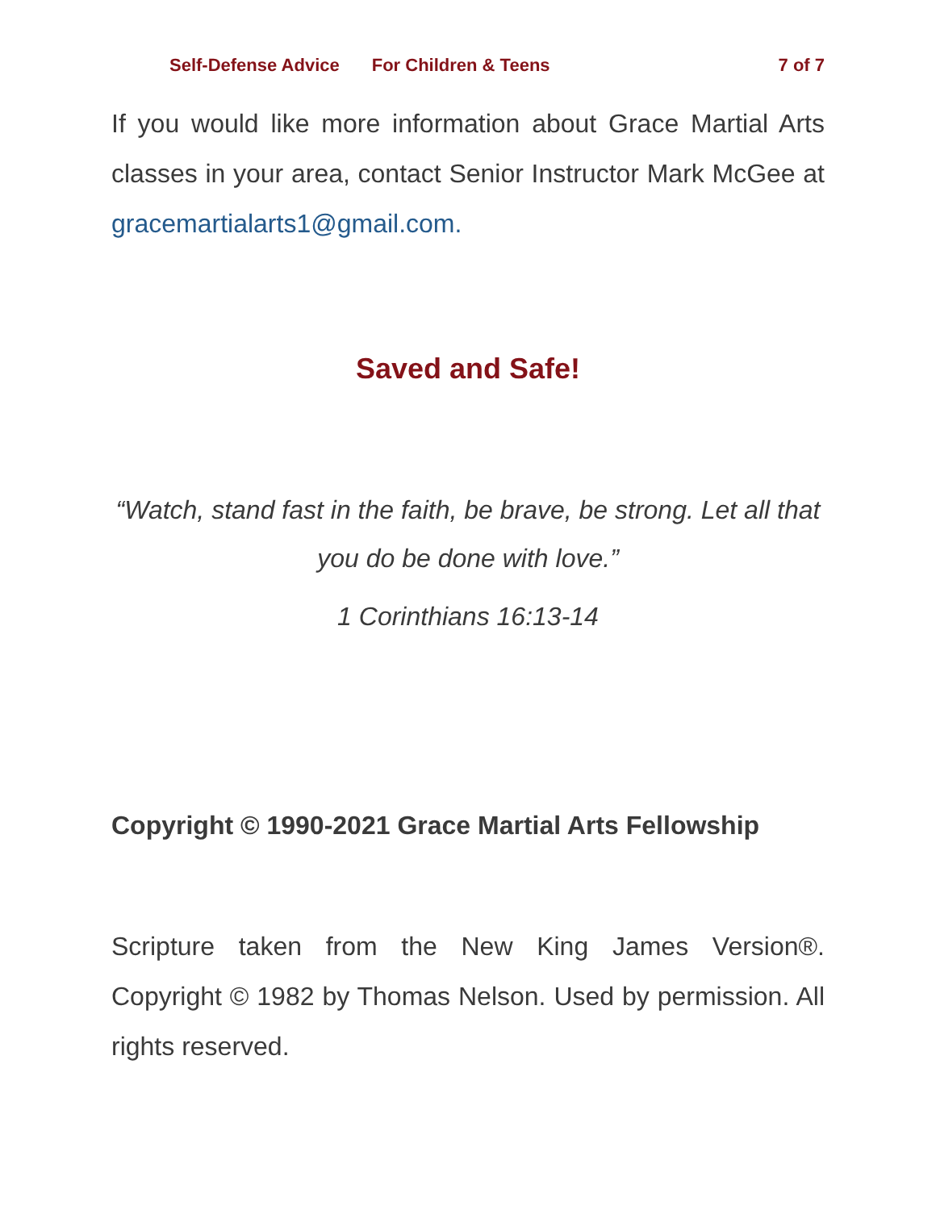Self-Defense Advice For Children & Teens 7 of 7
If you would like more information about Grace Martial Arts classes in your area, contact Senior Instructor Mark McGee at gracemartialarts1@gmail.com.
Saved and Safe!
“Watch, stand fast in the faith, be brave, be strong. Let all that you do be done with love.”
1 Corinthians 16:13-14
Copyright © 1990-2021 Grace Martial Arts Fellowship
Scripture taken from the New King James Version®. Copyright © 1982 by Thomas Nelson. Used by permission. All rights reserved.